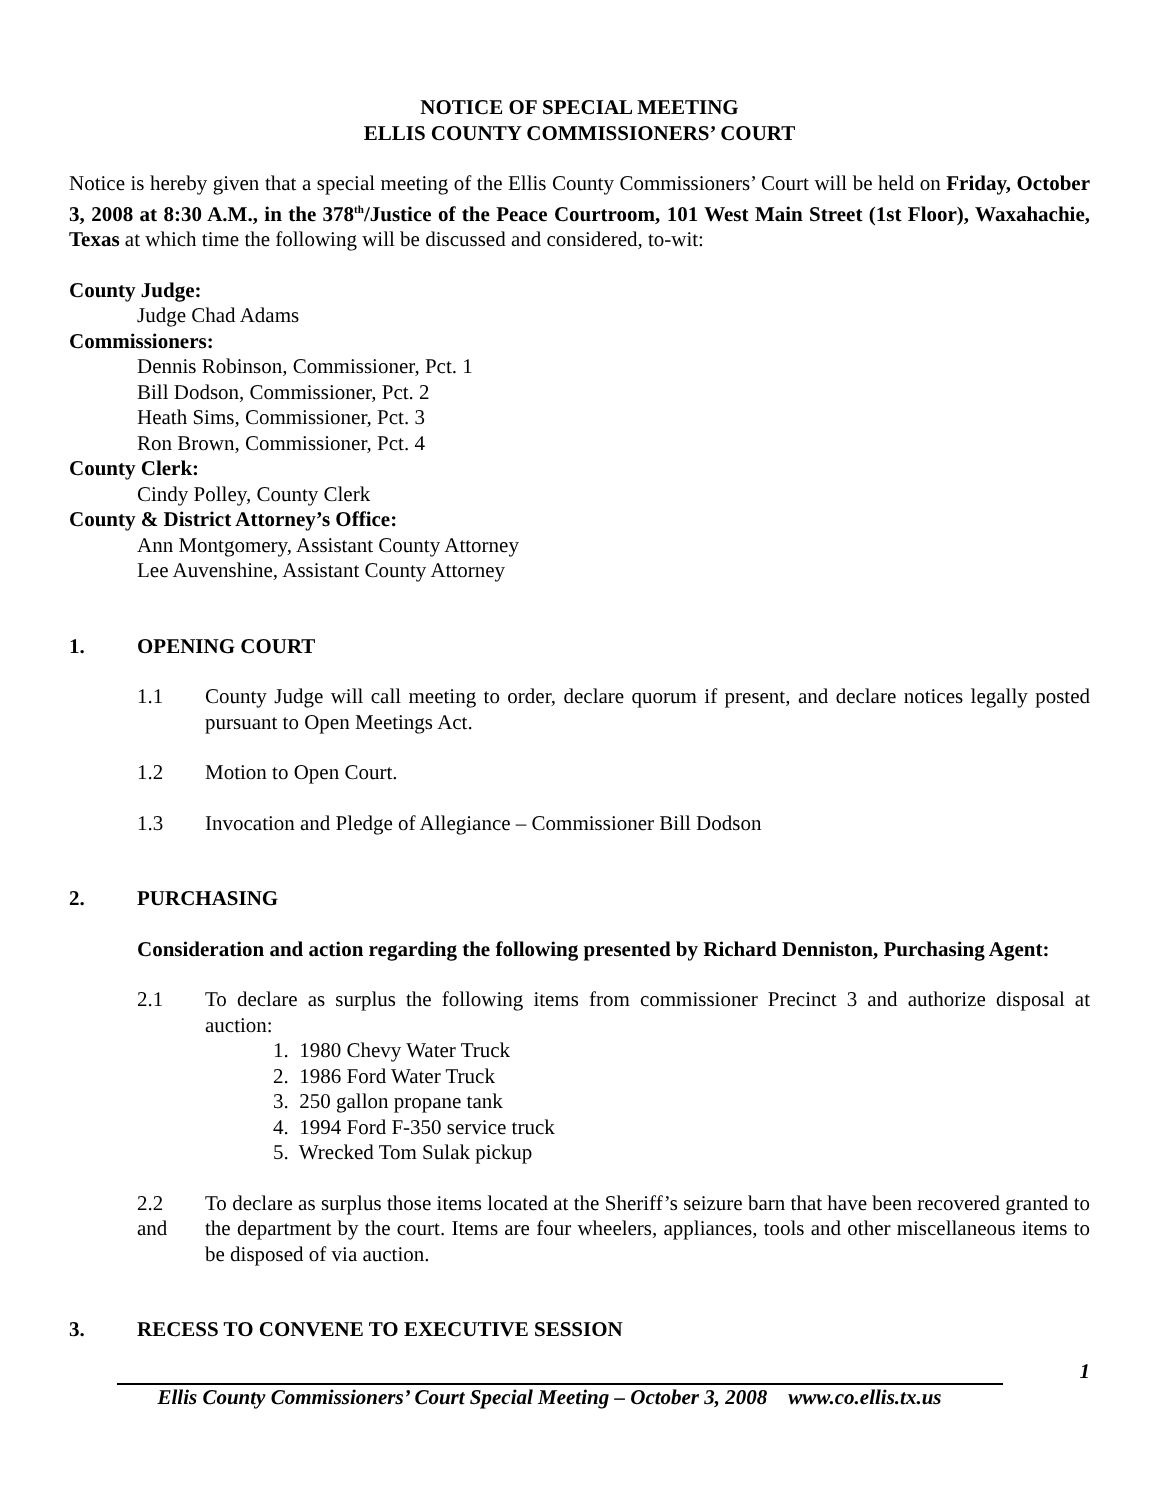NOTICE OF SPECIAL MEETING
ELLIS COUNTY COMMISSIONERS’ COURT
Notice is hereby given that a special meeting of the Ellis County Commissioners’ Court will be held on Friday, October 3, 2008 at 8:30 A.M., in the 378<sup>th</sup>/Justice of the Peace Courtroom, 101 West Main Street (1st Floor), Waxahachie, Texas at which time the following will be discussed and considered, to-wit:
County Judge:
Judge Chad Adams
Commissioners:
Dennis Robinson, Commissioner, Pct. 1
Bill Dodson, Commissioner, Pct. 2
Heath Sims, Commissioner, Pct. 3
Ron Brown, Commissioner, Pct. 4
County Clerk:
Cindy Polley, County Clerk
County & District Attorney’s Office:
Ann Montgomery, Assistant County Attorney
Lee Auvenshine, Assistant County Attorney
1. OPENING COURT
1.1 County Judge will call meeting to order, declare quorum if present, and declare notices legally posted pursuant to Open Meetings Act.
1.2 Motion to Open Court.
1.3 Invocation and Pledge of Allegiance – Commissioner Bill Dodson
2. PURCHASING
Consideration and action regarding the following presented by Richard Denniston, Purchasing Agent:
2.1 To declare as surplus the following items from commissioner Precinct 3 and authorize disposal at auction:
1. 1980 Chevy Water Truck
2. 1986 Ford Water Truck
3. 250 gallon propane tank
4. 1994 Ford F-350 service truck
5. Wrecked Tom Sulak pickup
2.2
and To declare as surplus those items located at the Sheriff’s seizure barn that have been recovered granted to the department by the court. Items are four wheelers, appliances, tools and other miscellaneous items to be disposed of via auction.
3. RECESS TO CONVENE TO EXECUTIVE SESSION
1
Ellis County Commissioners’ Court Special Meeting – October 3, 2008 www.co.ellis.tx.us